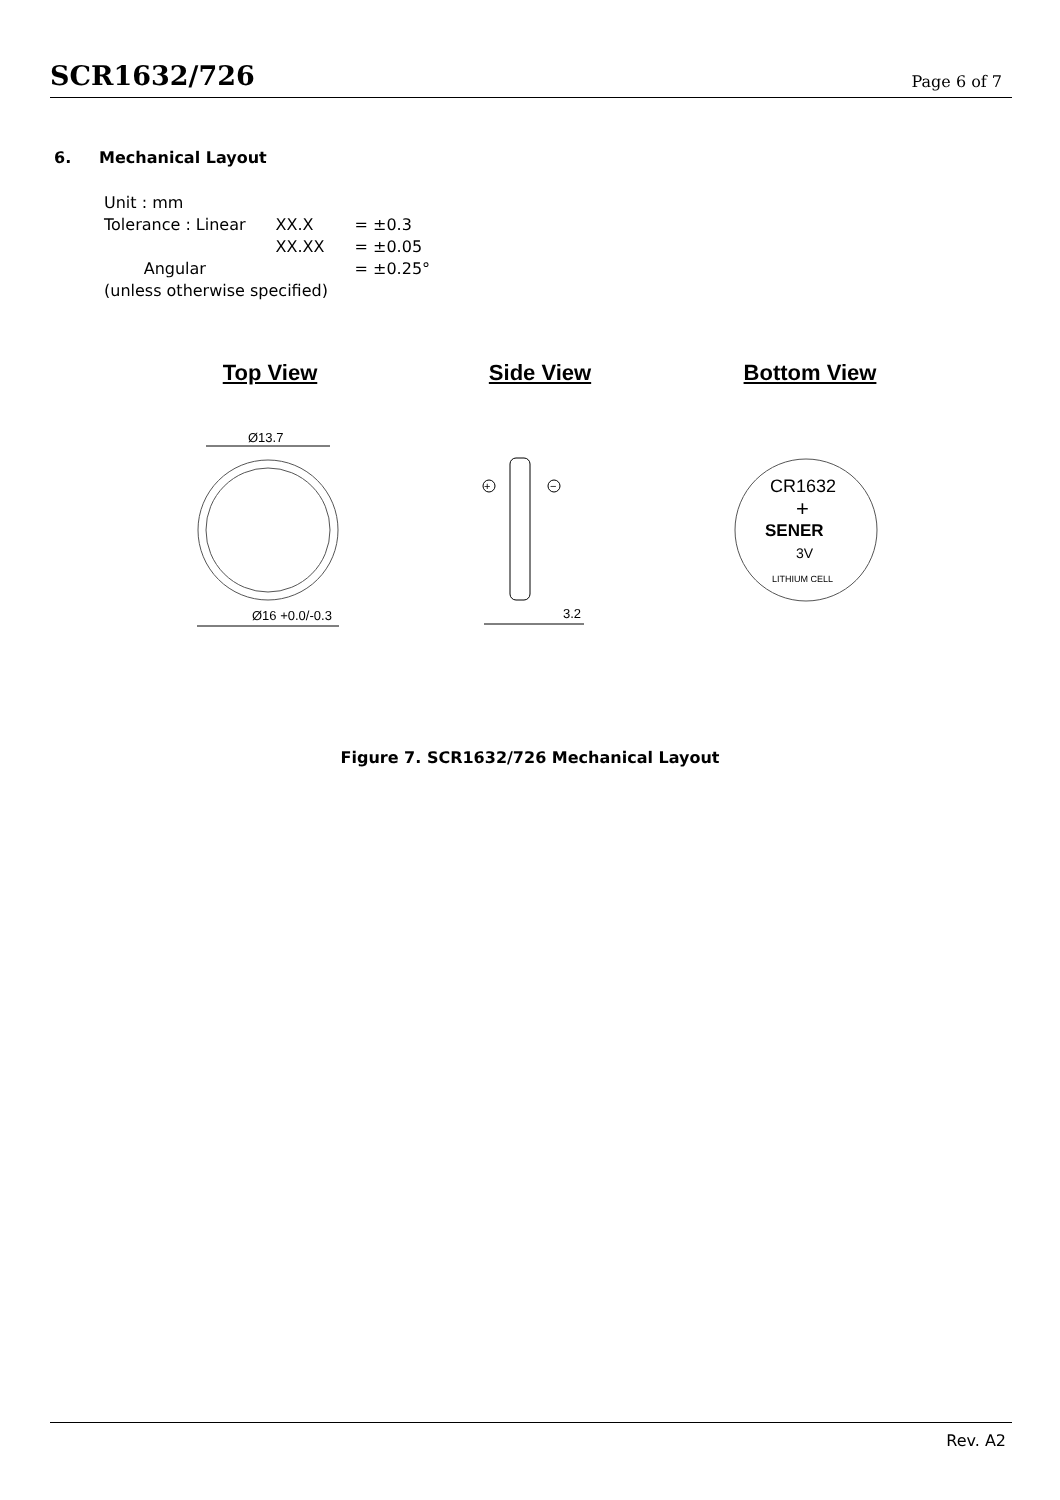SCR1632/726
Page 6 of 7
6. Mechanical Layout
| Unit : mm | | |
| Tolerance : Linear | XX.X | = ±0.3 |
| | XX.XX | = ±0.05 |
| Angular | | = ±0.25° |
| (unless otherwise specified) | | |
Top View Side View Bottom View
Ø13.7
Ø16 +0.0/-0.3
+
−
3.2
CR1632
+
SENER
3V
LITHIUM CELL
Figure 7. SCR1632/726 Mechanical Layout
Rev. A2